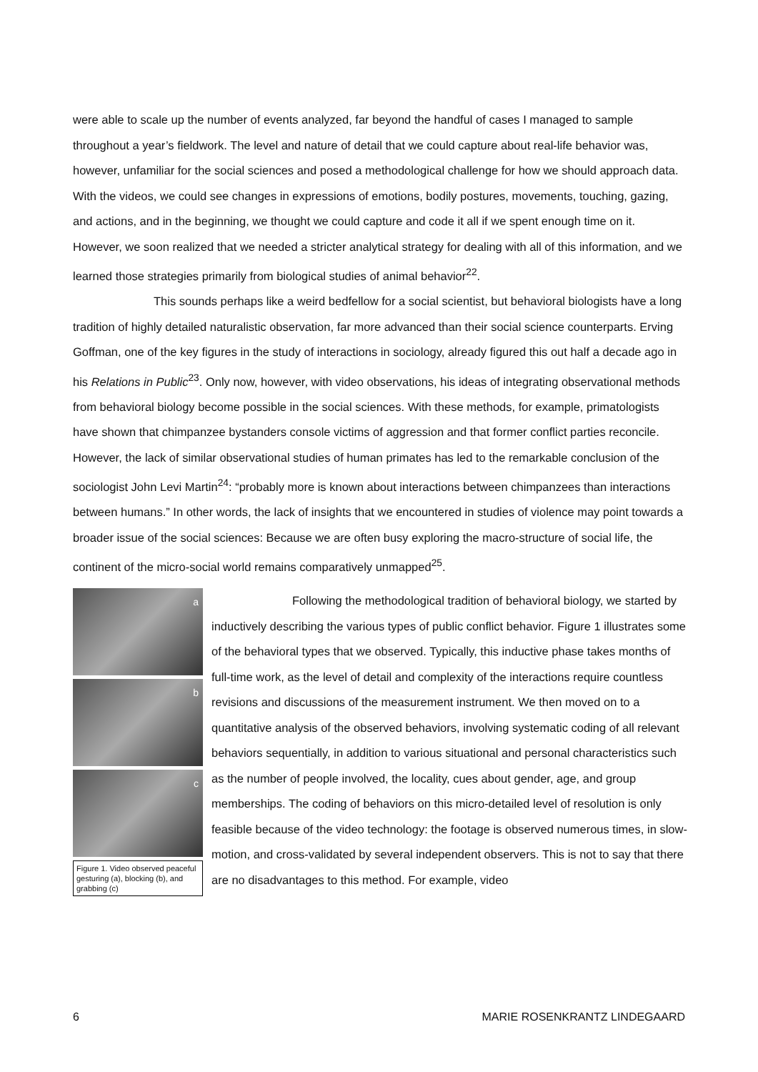were able to scale up the number of events analyzed, far beyond the handful of cases I managed to sample throughout a year’s fieldwork. The level and nature of detail that we could capture about real-life behavior was, however, unfamiliar for the social sciences and posed a methodological challenge for how we should approach data. With the videos, we could see changes in expressions of emotions, bodily postures, movements, touching, gazing, and actions, and in the beginning, we thought we could capture and code it all if we spent enough time on it. However, we soon realized that we needed a stricter analytical strategy for dealing with all of this information, and we learned those strategies primarily from biological studies of animal behavior<sup>22</sup>.
This sounds perhaps like a weird bedfellow for a social scientist, but behavioral biologists have a long tradition of highly detailed naturalistic observation, far more advanced than their social science counterparts. Erving Goffman, one of the key figures in the study of interactions in sociology, already figured this out half a decade ago in his Relations in Public<sup>23</sup>. Only now, however, with video observations, his ideas of integrating observational methods from behavioral biology become possible in the social sciences. With these methods, for example, primatologists have shown that chimpanzee bystanders console victims of aggression and that former conflict parties reconcile. However, the lack of similar observational studies of human primates has led to the remarkable conclusion of the sociologist John Levi Martin<sup>24</sup>: “probably more is known about interactions between chimpanzees than interactions between humans.” In other words, the lack of insights that we encountered in studies of violence may point towards a broader issue of the social sciences: Because we are often busy exploring the macro-structure of social life, the continent of the micro-social world remains comparatively unmapped<sup>25</sup>.
a
b
c
Figure 1. Video observed peaceful gesturing (a), blocking (b), and grabbing (c)
Following the methodological tradition of behavioral biology, we started by inductively describing the various types of public conflict behavior. Figure 1 illustrates some of the behavioral types that we observed. Typically, this inductive phase takes months of full-time work, as the level of detail and complexity of the interactions require countless revisions and discussions of the measurement instrument. We then moved on to a quantitative analysis of the observed behaviors, involving systematic coding of all relevant behaviors sequentially, in addition to various situational and personal characteristics such as the number of people involved, the locality, cues about gender, age, and group memberships. The coding of behaviors on this micro-detailed level of resolution is only feasible because of the video technology: the footage is observed numerous times, in slow-motion, and cross-validated by several independent observers. This is not to say that there are no disadvantages to this method. For example, video
6 MARIE ROSENKRANTZ LINDEGAARD